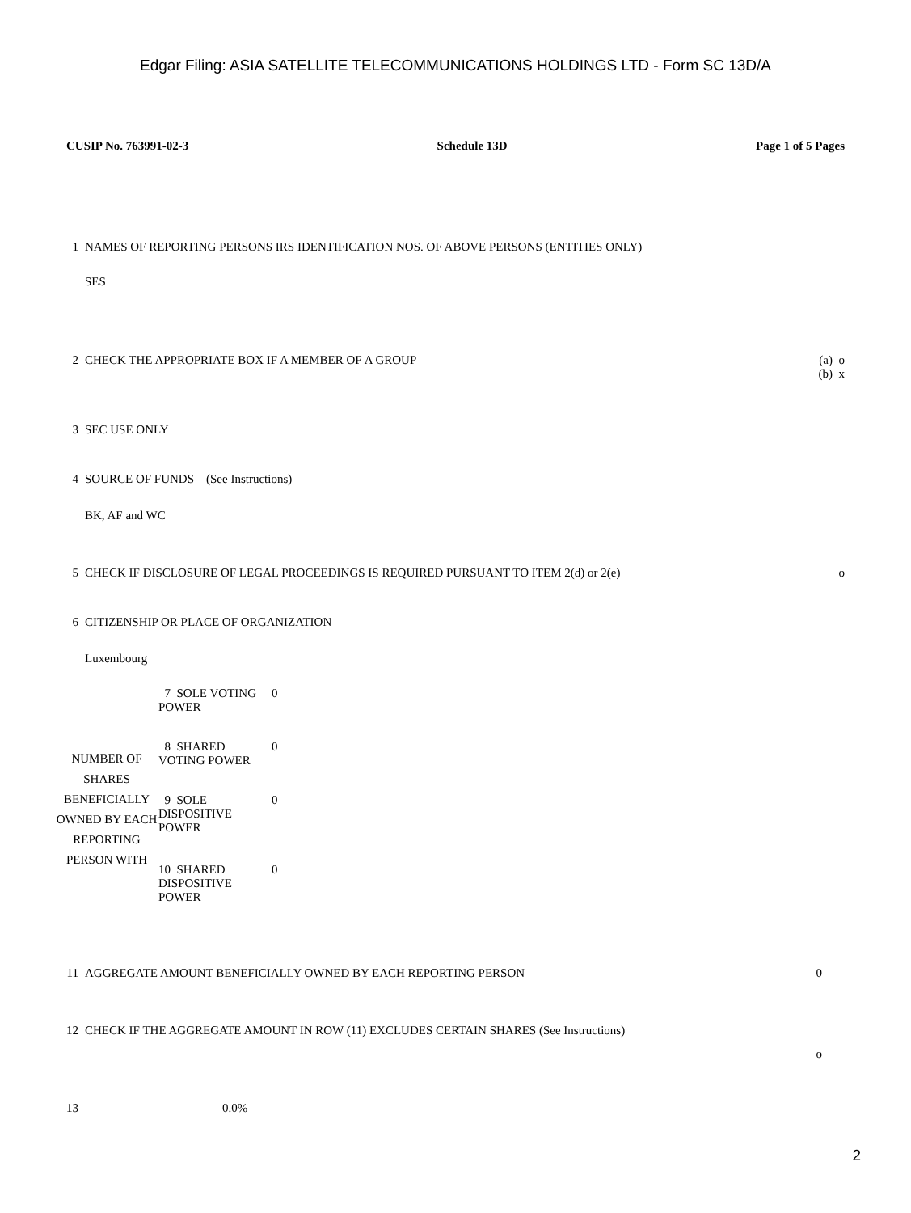Edgar Filing: ASIA SATELLITE TELECOMMUNICATIONS HOLDINGS LTD - Form SC 13D/A
CUSIP No. 763991-02-3 Schedule 13D Page 1 of 5 Pages
1 NAMES OF REPORTING PERSONS IRS IDENTIFICATION NOS. OF ABOVE PERSONS (ENTITIES ONLY)
SES
2 CHECK THE APPROPRIATE BOX IF A MEMBER OF A GROUP (a) o
(b) x
3 SEC USE ONLY
4 SOURCE OF FUNDS (See Instructions)
BK, AF and WC
5 CHECK IF DISCLOSURE OF LEGAL PROCEEDINGS IS REQUIRED PURSUANT TO ITEM 2(d) or 2(e) o
6 CITIZENSHIP OR PLACE OF ORGANIZATION
Luxembourg
| NUMBER OF SHARES BENEFICIALLY OWNED BY EACH REPORTING PERSON WITH | 7 SOLE VOTING POWER | 0 |
| | 8 SHARED VOTING POWER | 0 |
| | 9 SOLE DISPOSITIVE POWER | 0 |
| | 10 SHARED DISPOSITIVE POWER | 0 |
11 AGGREGATE AMOUNT BENEFICIALLY OWNED BY EACH REPORTING PERSON 0
12 CHECK IF THE AGGREGATE AMOUNT IN ROW (11) EXCLUDES CERTAIN SHARES (See Instructions)
o
13 0.0%
2